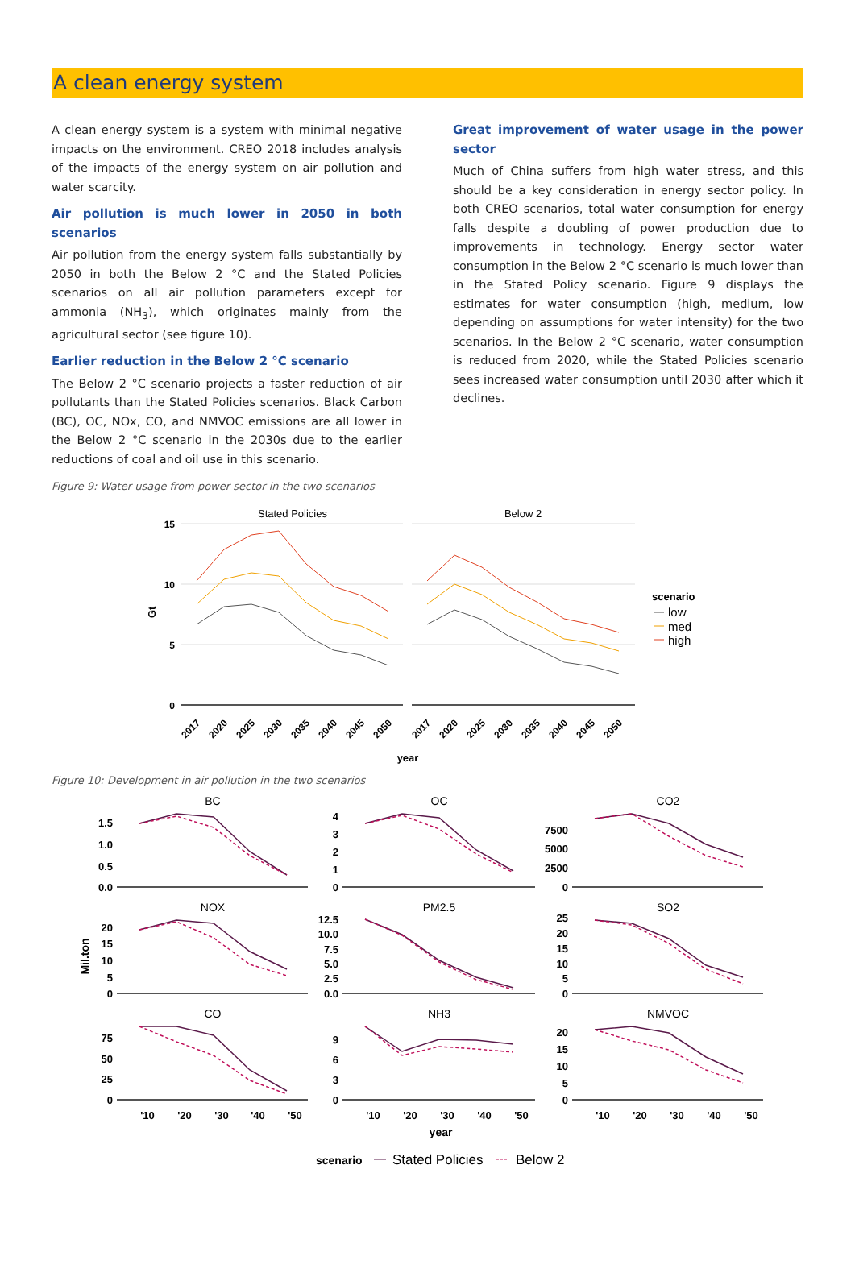A clean energy system
A clean energy system is a system with minimal negative impacts on the environment. CREO 2018 includes analysis of the impacts of the energy system on air pollution and water scarcity.
Air pollution is much lower in 2050 in both scenarios
Air pollution from the energy system falls substantially by 2050 in both the Below 2 °C and the Stated Policies scenarios on all air pollution parameters except for ammonia (NH<sub>3</sub>), which originates mainly from the agricultural sector (see figure 10).
Earlier reduction in the Below 2 °C scenario
The Below 2 °C scenario projects a faster reduction of air pollutants than the Stated Policies scenarios. Black Carbon (BC), OC, NOx, CO, and NMVOC emissions are all lower in the Below 2 °C scenario in the 2030s due to the earlier reductions of coal and oil use in this scenario.
Great improvement of water usage in the power sector
Much of China suffers from high water stress, and this should be a key consideration in energy sector policy. In both CREO scenarios, total water consumption for energy falls despite a doubling of power production due to improvements in technology. Energy sector water consumption in the Below 2 °C scenario is much lower than in the Stated Policy scenario. Figure 9 displays the estimates for water consumption (high, medium, low depending on assumptions for water intensity) for the two scenarios. In the Below 2 °C scenario, water consumption is reduced from 2020, while the Stated Policies scenario sees increased water consumption until 2030 after which it declines.
Figure 9: Water usage from power sector in the two scenarios
Stated Policies
Below 2
15
10
5
0
Gt
2017
2020
2025
2030
2035
2040
2045
2050
2017
2020
2025
2030
2035
2040
2045
2050
year
scenario
low
med
high
Figure 10: Development in air pollution in the two scenarios
BC
OC
CO2
NOX
PM2.5
SO2
CO
NH3
NMVOC
1.5
1.0
0.5
0.0
4
3
2
1
0
7500
5000
2500
0
20
15
10
5
0
12.5
10.0
7.5
5.0
2.5
0.0
25
20
15
10
5
0
75
50
25
0
9
6
3
0
20
15
10
5
0
Mil.ton
'10
'20
'30
'40
'50
'10
'20
'30
'40
'50
'10
'20
'30
'40
'50
year
scenario
Stated Policies
Below 2